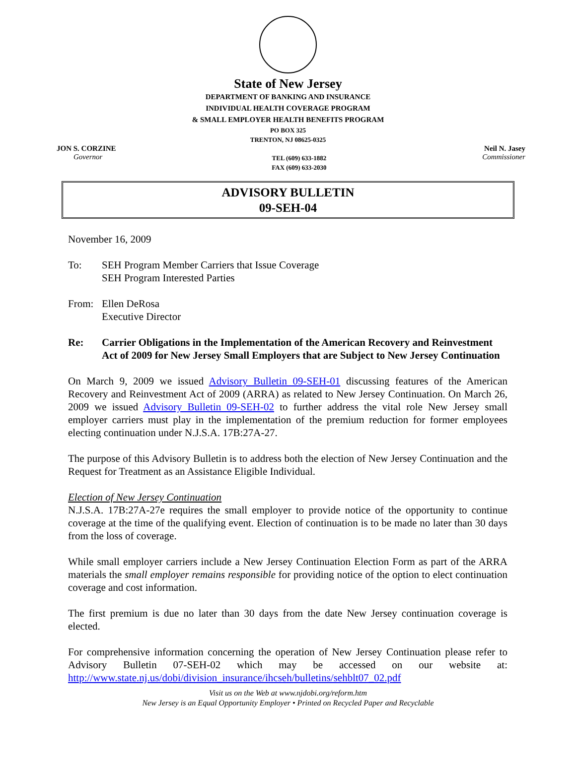State of New Jersey
DEPARTMENT OF BANKING AND INSURANCE
INDIVIDUAL HEALTH COVERAGE PROGRAM
& SMALL EMPLOYER HEALTH BENEFITS PROGRAM
PO BOX 325
TRENTON, NJ 08625-0325
JON S. CORZINE
Governor
TEL (609) 633-1882
FAX (609) 633-2030
Neil N. Jasey
Commissioner
ADVISORY BULLETIN
09-SEH-04
November 16, 2009
To: SEH Program Member Carriers that Issue Coverage
SEH Program Interested Parties
From: Ellen DeRosa
Executive Director
Re: Carrier Obligations in the Implementation of the American Recovery and Reinvestment Act of 2009 for New Jersey Small Employers that are Subject to New Jersey Continuation
On March 9, 2009 we issued Advisory Bulletin 09-SEH-01 discussing features of the American Recovery and Reinvestment Act of 2009 (ARRA) as related to New Jersey Continuation. On March 26, 2009 we issued Advisory Bulletin 09-SEH-02 to further address the vital role New Jersey small employer carriers must play in the implementation of the premium reduction for former employees electing continuation under N.J.S.A. 17B:27A-27.
The purpose of this Advisory Bulletin is to address both the election of New Jersey Continuation and the Request for Treatment as an Assistance Eligible Individual.
Election of New Jersey Continuation
N.J.S.A. 17B:27A-27e requires the small employer to provide notice of the opportunity to continue coverage at the time of the qualifying event. Election of continuation is to be made no later than 30 days from the loss of coverage.
While small employer carriers include a New Jersey Continuation Election Form as part of the ARRA materials the small employer remains responsible for providing notice of the option to elect continuation coverage and cost information.
The first premium is due no later than 30 days from the date New Jersey continuation coverage is elected.
For comprehensive information concerning the operation of New Jersey Continuation please refer to Advisory Bulletin 07-SEH-02 which may be accessed on our website at: http://www.state.nj.us/dobi/division_insurance/ihcseh/bulletins/sehblt07_02.pdf
Visit us on the Web at www.njdobi.org/reform.htm
New Jersey is an Equal Opportunity Employer • Printed on Recycled Paper and Recyclable